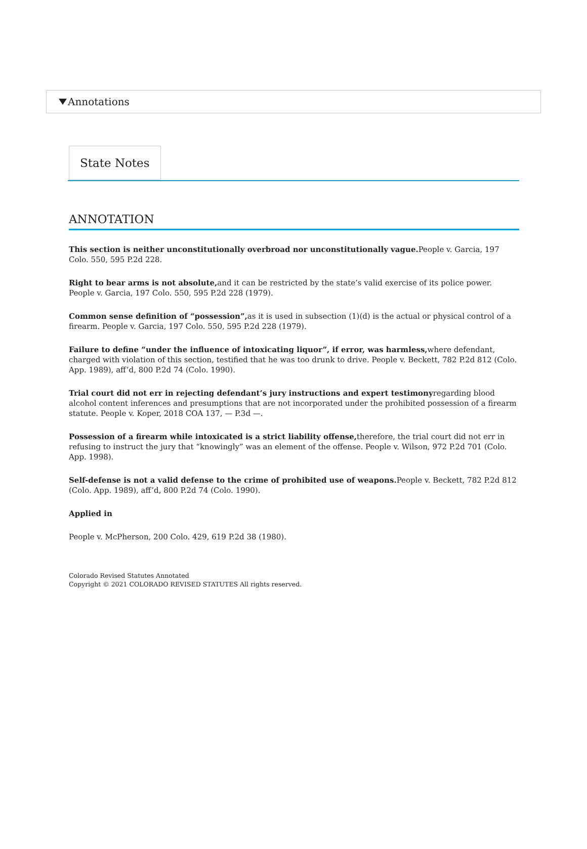Annotations
State Notes
ANNOTATION
This section is neither unconstitutionally overbroad nor unconstitutionally vague. People v. Garcia, 197 Colo. 550, 595 P.2d 228.
Right to bear arms is not absolute, and it can be restricted by the state’s valid exercise of its police power. People v. Garcia, 197 Colo. 550, 595 P.2d 228 (1979).
Common sense definition of “possession”, as it is used in subsection (1)(d) is the actual or physical control of a firearm. People v. Garcia, 197 Colo. 550, 595 P.2d 228 (1979).
Failure to define “under the influence of intoxicating liquor”, if error, was harmless, where defendant, charged with violation of this section, testified that he was too drunk to drive. People v. Beckett, 782 P.2d 812 (Colo. App. 1989), aff’d, 800 P.2d 74 (Colo. 1990).
Trial court did not err in rejecting defendant’s jury instructions and expert testimonyregarding blood alcohol content inferences and presumptions that are not incorporated under the prohibited possession of a firearm statute. People v. Koper, 2018 COA 137, — P.3d —.
Possession of a firearm while intoxicated is a strict liability offense, therefore, the trial court did not err in refusing to instruct the jury that “knowingly” was an element of the offense. People v. Wilson, 972 P.2d 701 (Colo. App. 1998).
Self-defense is not a valid defense to the crime of prohibited use of weapons. People v. Beckett, 782 P.2d 812 (Colo. App. 1989), aff’d, 800 P.2d 74 (Colo. 1990).
Applied in
People v. McPherson, 200 Colo. 429, 619 P.2d 38 (1980).
Colorado Revised Statutes Annotated
Copyright © 2021 COLORADO REVISED STATUTES All rights reserved.